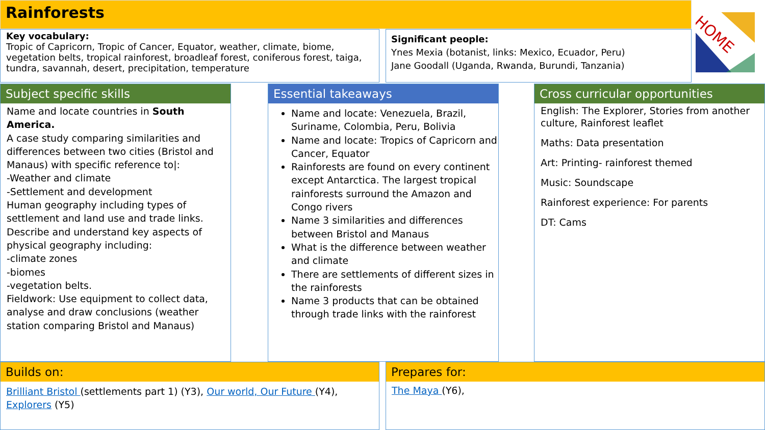Rainforests
HOME
Key vocabulary:
Tropic of Capricorn, Tropic of Cancer, Equator, weather, climate, biome, vegetation belts, tropical rainforest, broadleaf forest, coniferous forest, taiga, tundra, savannah, desert, precipitation, temperature
Significant people:
Ynes Mexia (botanist, links: Mexico, Ecuador, Peru)
Jane Goodall (Uganda, Rwanda, Burundi, Tanzania)
Subject specific skills
Name and locate countries in South America.
A case study comparing similarities and differences between two cities (Bristol and Manaus) with specific reference to|:
-Weather and climate
-Settlement and development
Human geography including types of settlement and land use and trade links.
Describe and understand key aspects of physical geography including:
-climate zones
-biomes
-vegetation belts.
Fieldwork: Use equipment to collect data, analyse and draw conclusions (weather station comparing Bristol and Manaus)
Essential takeaways
Name and locate: Venezuela, Brazil, Suriname, Colombia, Peru, Bolivia
Name and locate: Tropics of Capricorn and Cancer, Equator
Rainforests are found on every continent except Antarctica. The largest tropical rainforests surround the Amazon and Congo rivers
Name 3 similarities and differences between Bristol and Manaus
What is the difference between weather and climate
There are settlements of different sizes in the rainforests
Name 3 products that can be obtained through trade links with the rainforest
Cross curricular opportunities
English: The Explorer, Stories from another culture, Rainforest leaflet
Maths: Data presentation
Art: Printing- rainforest themed
Music: Soundscape
Rainforest experience: For parents
DT: Cams
Builds on:
Brilliant Bristol (settlements part 1) (Y3), Our world, Our Future (Y4), Explorers (Y5)
Prepares for:
The Maya (Y6),